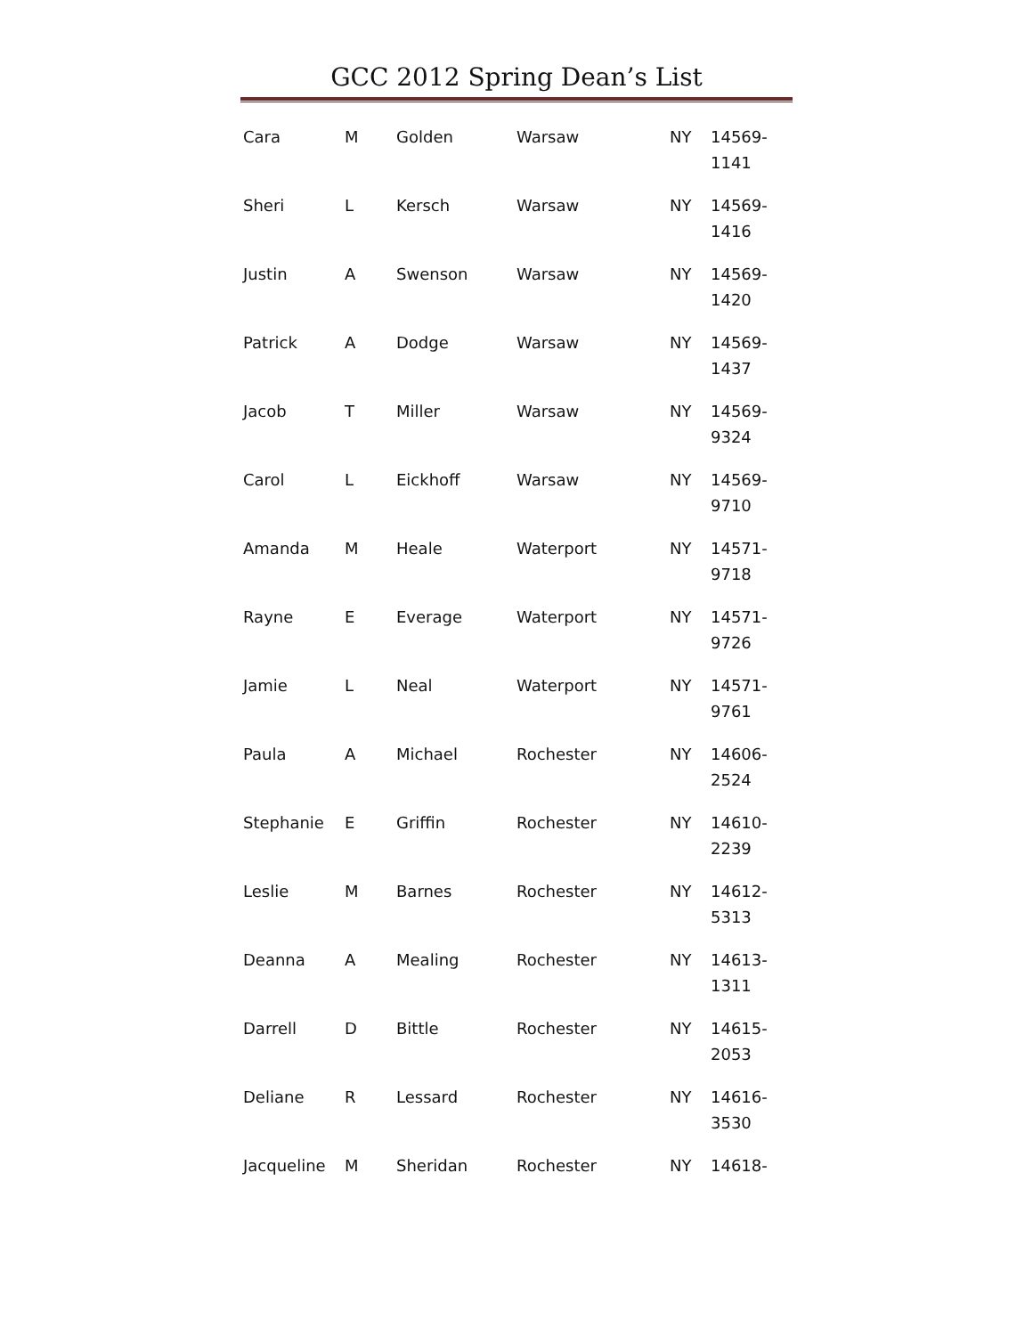GCC 2012 Spring Dean’s List
| Cara | M | Golden | Warsaw | NY | 14569- 1141 |
| Sheri | L | Kersch | Warsaw | NY | 14569- 1416 |
| Justin | A | Swenson | Warsaw | NY | 14569- 1420 |
| Patrick | A | Dodge | Warsaw | NY | 14569- 1437 |
| Jacob | T | Miller | Warsaw | NY | 14569- 9324 |
| Carol | L | Eickhoff | Warsaw | NY | 14569- 9710 |
| Amanda | M | Heale | Waterport | NY | 14571- 9718 |
| Rayne | E | Everage | Waterport | NY | 14571- 9726 |
| Jamie | L | Neal | Waterport | NY | 14571- 9761 |
| Paula | A | Michael | Rochester | NY | 14606- 2524 |
| Stephanie | E | Griffin | Rochester | NY | 14610- 2239 |
| Leslie | M | Barnes | Rochester | NY | 14612- 5313 |
| Deanna | A | Mealing | Rochester | NY | 14613- 1311 |
| Darrell | D | Bittle | Rochester | NY | 14615- 2053 |
| Deliane | R | Lessard | Rochester | NY | 14616- 3530 |
| Jacqueline | M | Sheridan | Rochester | NY | 14618- |